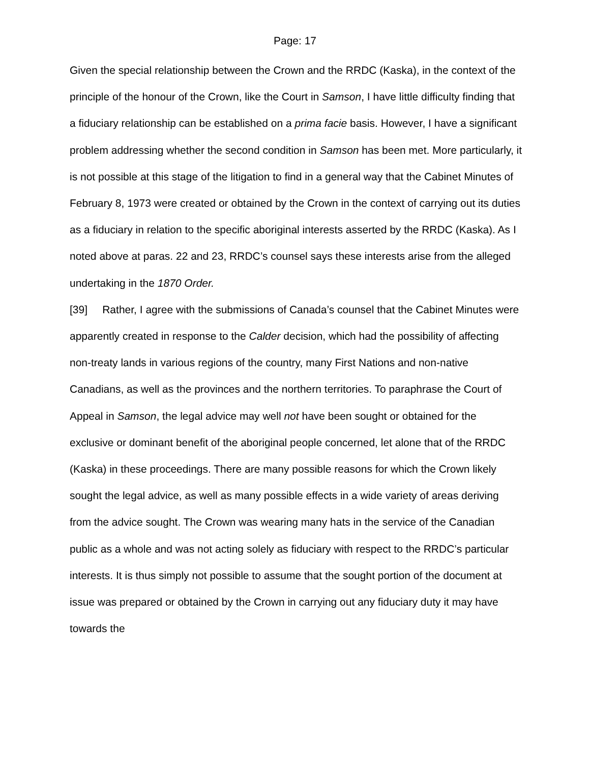Page: 17
Given the special relationship between the Crown and the RRDC (Kaska), in the context of the principle of the honour of the Crown, like the Court in Samson, I have little difficulty finding that a fiduciary relationship can be established on a prima facie basis. However, I have a significant problem addressing whether the second condition in Samson has been met. More particularly, it is not possible at this stage of the litigation to find in a general way that the Cabinet Minutes of February 8, 1973 were created or obtained by the Crown in the context of carrying out its duties as a fiduciary in relation to the specific aboriginal interests asserted by the RRDC (Kaska). As I noted above at paras. 22 and 23, RRDC’s counsel says these interests arise from the alleged undertaking in the 1870 Order.
[39] Rather, I agree with the submissions of Canada’s counsel that the Cabinet Minutes were apparently created in response to the Calder decision, which had the possibility of affecting non-treaty lands in various regions of the country, many First Nations and non-native Canadians, as well as the provinces and the northern territories. To paraphrase the Court of Appeal in Samson, the legal advice may well not have been sought or obtained for the exclusive or dominant benefit of the aboriginal people concerned, let alone that of the RRDC (Kaska) in these proceedings. There are many possible reasons for which the Crown likely sought the legal advice, as well as many possible effects in a wide variety of areas deriving from the advice sought. The Crown was wearing many hats in the service of the Canadian public as a whole and was not acting solely as fiduciary with respect to the RRDC’s particular interests. It is thus simply not possible to assume that the sought portion of the document at issue was prepared or obtained by the Crown in carrying out any fiduciary duty it may have towards the